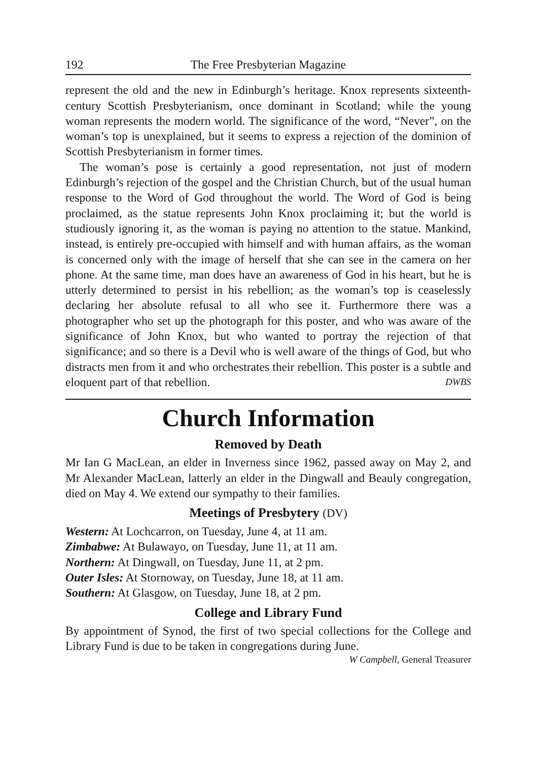192 The Free Presbyterian Magazine
represent the old and the new in Edinburgh’s heritage. Knox represents sixteenth-century Scottish Presbyterianism, once dominant in Scotland; while the young woman represents the modern world. The significance of the word, “Never”, on the woman’s top is unexplained, but it seems to express a rejection of the dominion of Scottish Presbyterianism in former times.
The woman’s pose is certainly a good representation, not just of modern Edinburgh’s rejection of the gospel and the Christian Church, but of the usual human response to the Word of God throughout the world. The Word of God is being proclaimed, as the statue represents John Knox proclaiming it; but the world is studiously ignoring it, as the woman is paying no attention to the statue. Mankind, instead, is entirely pre-occupied with himself and with human affairs, as the woman is concerned only with the image of herself that she can see in the camera on her phone. At the same time, man does have an awareness of God in his heart, but he is utterly determined to persist in his rebellion; as the woman’s top is ceaselessly declaring her absolute refusal to all who see it. Furthermore there was a photographer who set up the photograph for this poster, and who was aware of the significance of John Knox, but who wanted to portray the rejection of that significance; and so there is a Devil who is well aware of the things of God, but who distracts men from it and who orchestrates their rebellion. This poster is a subtle and eloquent part of that rebellion. DWBS
Church Information
Removed by Death
Mr Ian G MacLean, an elder in Inverness since 1962, passed away on May 2, and Mr Alexander MacLean, latterly an elder in the Dingwall and Beauly congregation, died on May 4. We extend our sympathy to their families.
Meetings of Presbytery (DV)
Western: At Lochcarron, on Tuesday, June 4, at 11 am.
Zimbabwe: At Bulawayo, on Tuesday, June 11, at 11 am.
Northern: At Dingwall, on Tuesday, June 11, at 2 pm.
Outer Isles: At Stornoway, on Tuesday, June 18, at 11 am.
Southern: At Glasgow, on Tuesday, June 18, at 2 pm.
College and Library Fund
By appointment of Synod, the first of two special collections for the College and Library Fund is due to be taken in congregations during June.
W Campbell, General Treasurer